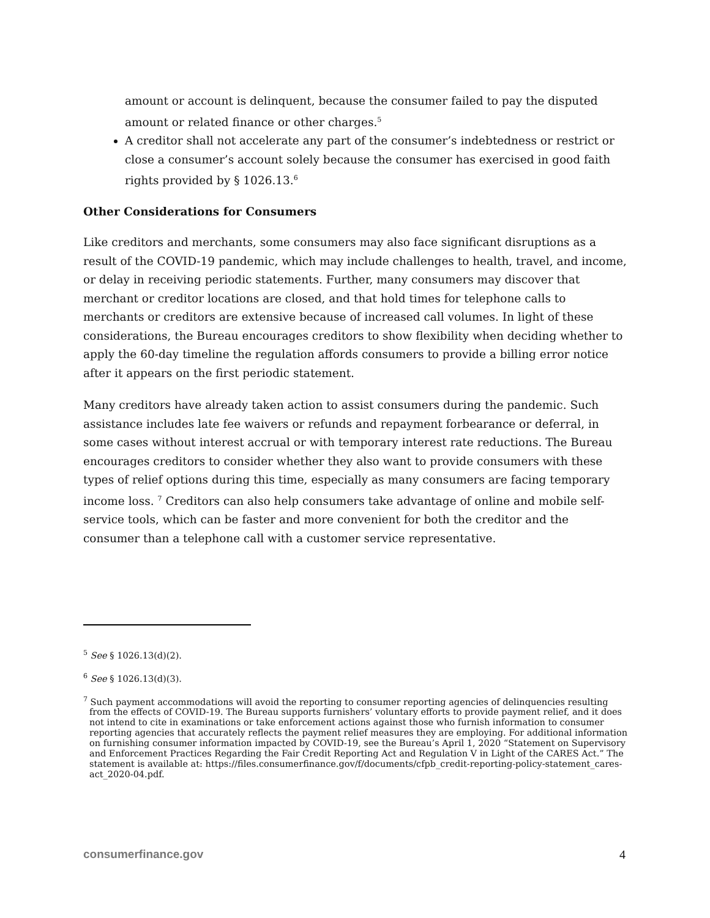amount or account is delinquent, because the consumer failed to pay the disputed amount or related finance or other charges.<sup>5</sup>
A creditor shall not accelerate any part of the consumer’s indebtedness or restrict or close a consumer’s account solely because the consumer has exercised in good faith rights provided by § 1026.13.<sup>6</sup>
Other Considerations for Consumers
Like creditors and merchants, some consumers may also face significant disruptions as a result of the COVID-19 pandemic, which may include challenges to health, travel, and income, or delay in receiving periodic statements. Further, many consumers may discover that merchant or creditor locations are closed, and that hold times for telephone calls to merchants or creditors are extensive because of increased call volumes. In light of these considerations, the Bureau encourages creditors to show flexibility when deciding whether to apply the 60-day timeline the regulation affords consumers to provide a billing error notice after it appears on the first periodic statement.
Many creditors have already taken action to assist consumers during the pandemic. Such assistance includes late fee waivers or refunds and repayment forbearance or deferral, in some cases without interest accrual or with temporary interest rate reductions. The Bureau encourages creditors to consider whether they also want to provide consumers with these types of relief options during this time, especially as many consumers are facing temporary income loss. <sup>7</sup> Creditors can also help consumers take advantage of online and mobile self-service tools, which can be faster and more convenient for both the creditor and the consumer than a telephone call with a customer service representative.
<sup>5</sup> See § 1026.13(d)(2).
<sup>6</sup> See § 1026.13(d)(3).
<sup>7</sup> Such payment accommodations will avoid the reporting to consumer reporting agencies of delinquencies resulting from the effects of COVID-19. The Bureau supports furnishers’ voluntary efforts to provide payment relief, and it does not intend to cite in examinations or take enforcement actions against those who furnish information to consumer reporting agencies that accurately reflects the payment relief measures they are employing. For additional information on furnishing consumer information impacted by COVID-19, see the Bureau’s April 1, 2020 “Statement on Supervisory and Enforcement Practices Regarding the Fair Credit Reporting Act and Regulation V in Light of the CARES Act.” The statement is available at: https://files.consumerfinance.gov/f/documents/cfpb_credit-reporting-policy-statement_cares-act_2020-04.pdf.
consumerfinance.gov 4